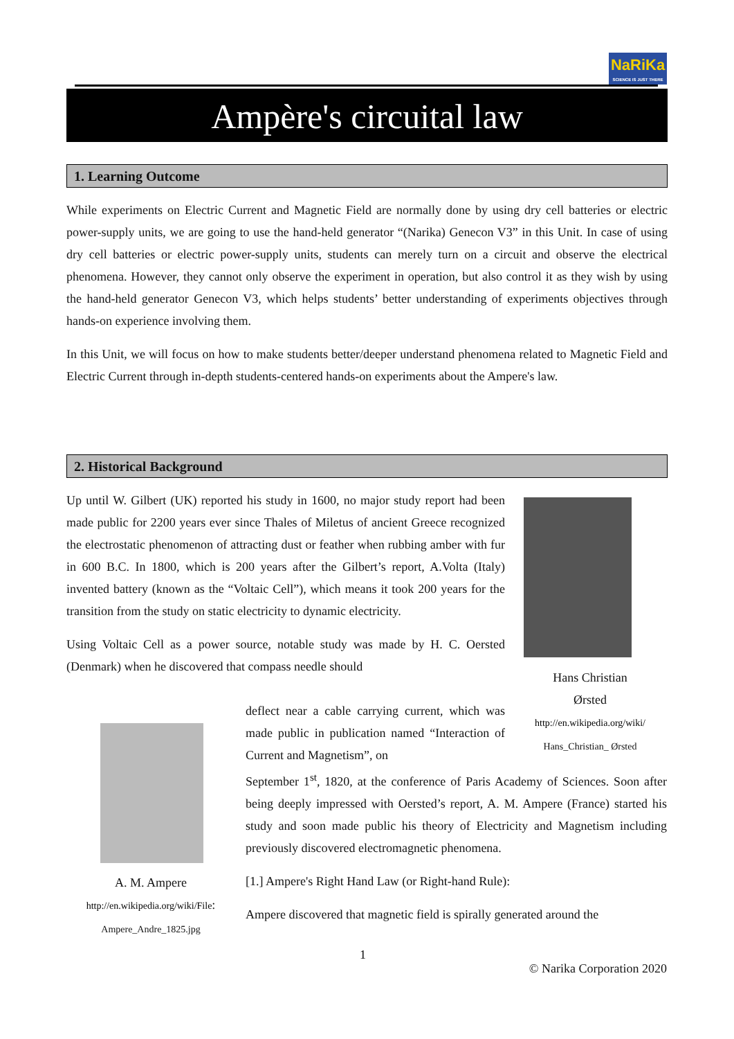NaRiKa
SCIENCE IS JUST THERE
Ampère's circuital law
1. Learning Outcome
While experiments on Electric Current and Magnetic Field are normally done by using dry cell batteries or electric power-supply units, we are going to use the hand-held generator “(Narika) Genecon V3” in this Unit. In case of using dry cell batteries or electric power-supply units, students can merely turn on a circuit and observe the electrical phenomena. However, they cannot only observe the experiment in operation, but also control it as they wish by using the hand-held generator Genecon V3, which helps students’ better understanding of experiments objectives through hands-on experience involving them.
In this Unit, we will focus on how to make students better/deeper understand phenomena related to Magnetic Field and Electric Current through in-depth students-centered hands-on experiments about the Ampere's law.
2. Historical Background
Up until W. Gilbert (UK) reported his study in 1600, no major study report had been made public for 2200 years ever since Thales of Miletus of ancient Greece recognized the electrostatic phenomenon of attracting dust or feather when rubbing amber with fur in 600 B.C. In 1800, which is 200 years after the Gilbert’s report, A.Volta (Italy) invented battery (known as the “Voltaic Cell”), which means it took 200 years for the transition from the study on static electricity to dynamic electricity.
Using Voltaic Cell as a power source, notable study was made by H. C. Oersted (Denmark) when he discovered that compass needle should
Hans Christian
Ørsted
http://en.wikipedia.org/wiki/
Hans_Christian_ Ørsted
deflect near a cable carrying current, which was made public in publication named “Interaction of Current and Magnetism”, on
September 1<sup>st</sup>, 1820, at the conference of Paris Academy of Sciences. Soon after being deeply impressed with Oersted’s report, A. M. Ampere (France) started his study and soon made public his theory of Electricity and Magnetism including previously discovered electromagnetic phenomena.
[1.] Ampere's Right Hand Law (or Right-hand Rule):
Ampere discovered that magnetic field is spirally generated around the
A. M. Ampere
http://en.wikipedia.org/wiki/File:
Ampere_Andre_1825.jpg
1
© Narika Corporation 2020